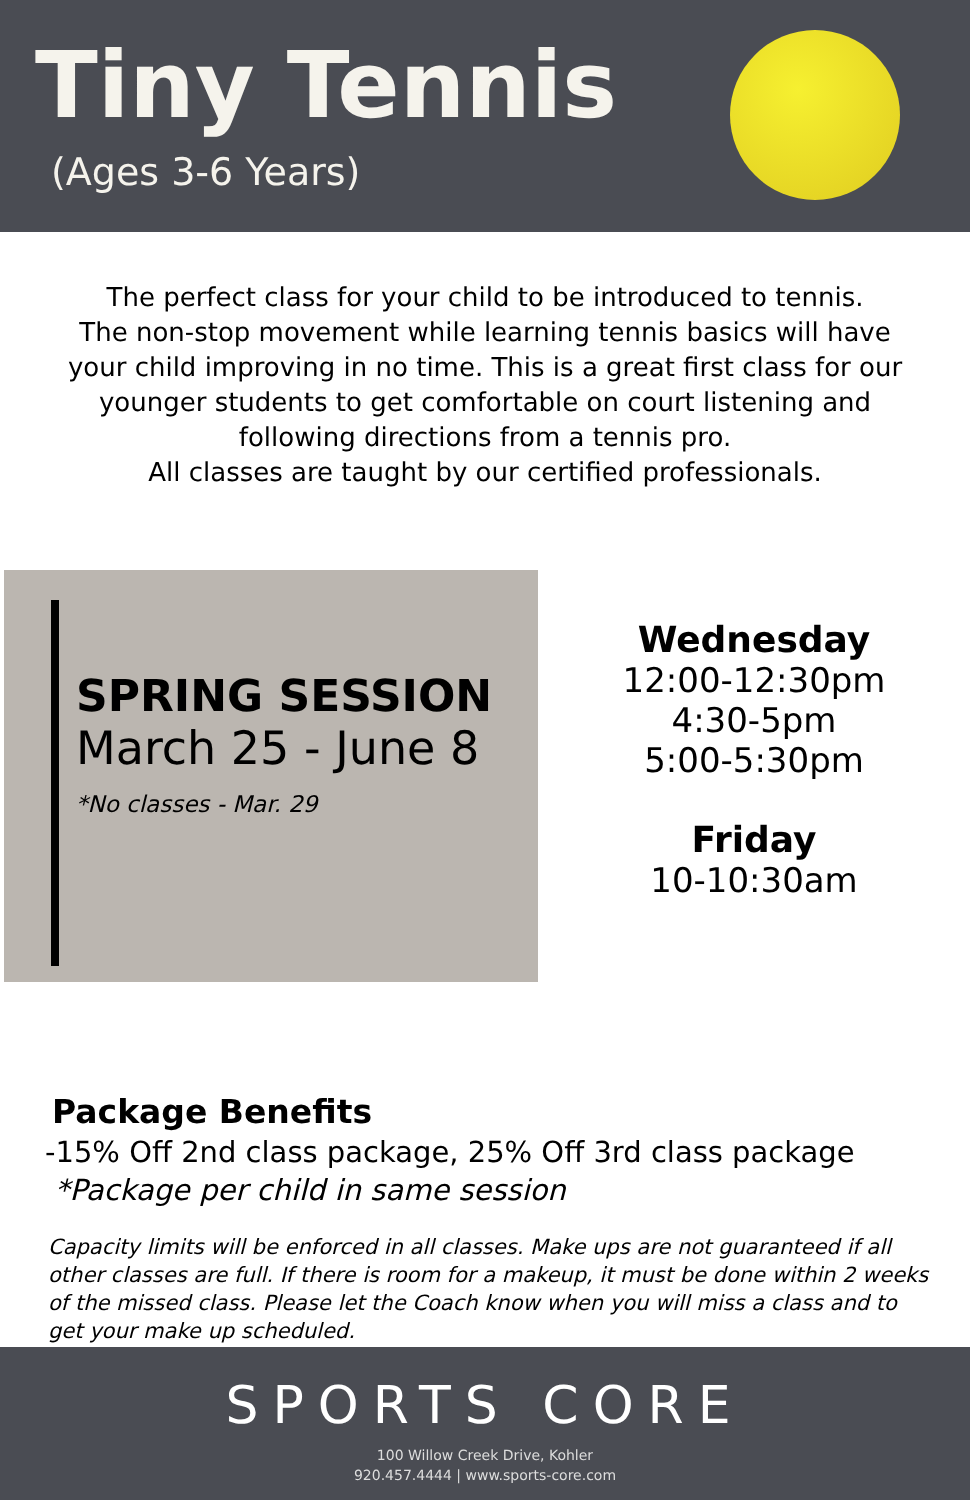Tiny Tennis
(Ages 3-6 Years)
The perfect class for your child to be introduced to tennis.
The non-stop movement while learning tennis basics will have your child improving in no time. This is a great first class for our younger students to get comfortable on court listening and following directions from a tennis pro.
All classes are taught by our certified professionals.
SPRING SESSION
March 25 - June 8
*No classes - Mar. 29
Wednesday
12:00-12:30pm
4:30-5pm
5:00-5:30pm
Friday
10-10:30am
Package Benefits
-15% Off 2nd class package, 25% Off 3rd class package
*Package per child in same session
Capacity limits will be enforced in all classes. Make ups are not guaranteed if all other classes are full. If there is room for a makeup, it must be done within 2 weeks of the missed class. Please let the Coach know when you will miss a class and to get your make up scheduled.
SPORTS CORE
100 Willow Creek Drive, Kohler
920.457.4444 | www.sports-core.com